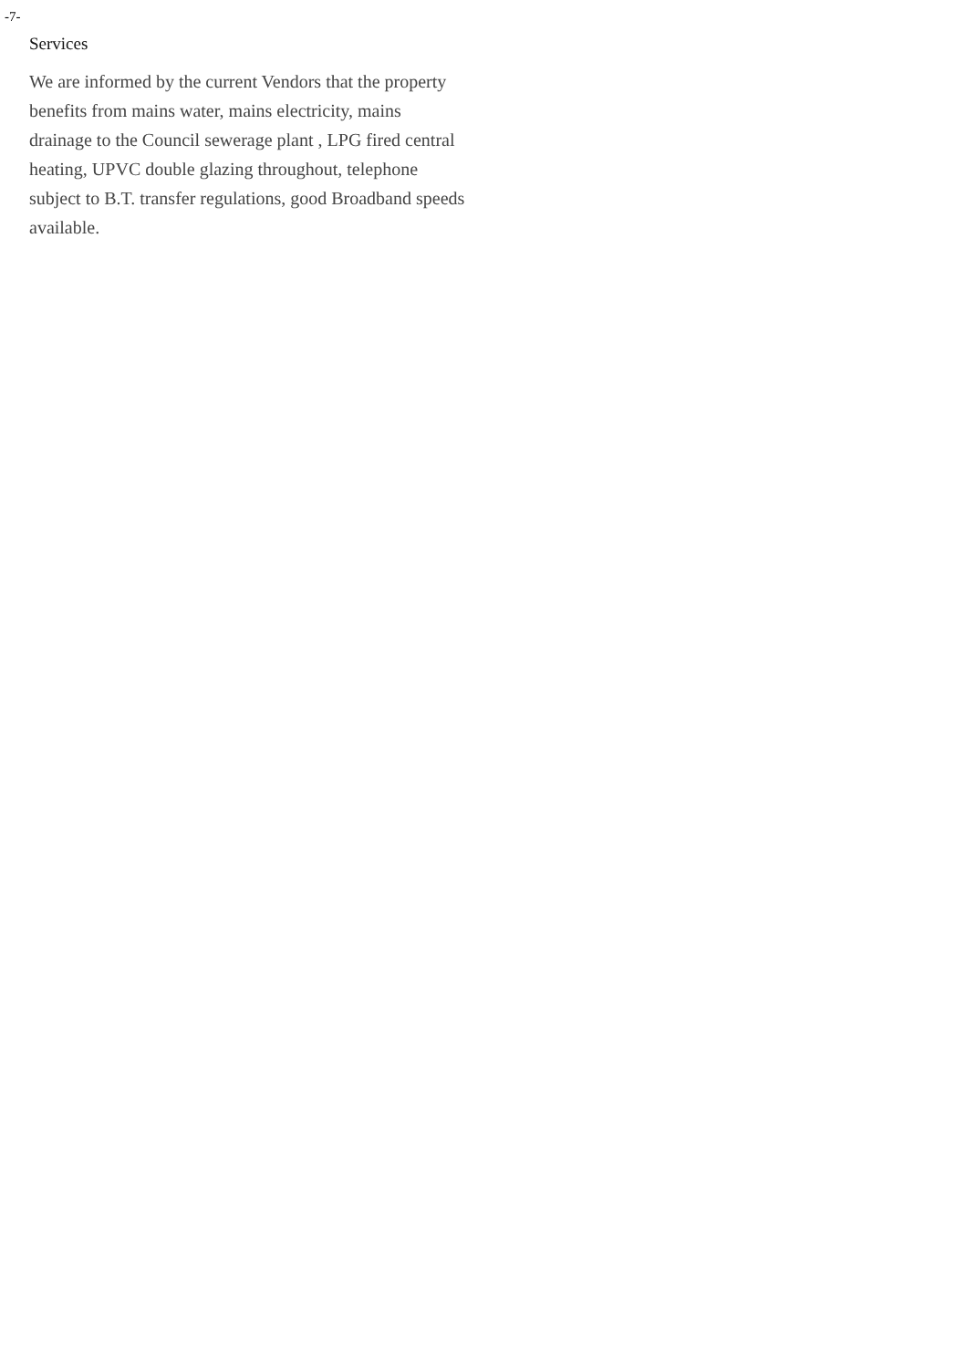-7-
Services
We are informed by the current Vendors that the property benefits from mains water, mains electricity, mains drainage to the Council sewerage plant , LPG fired central heating, UPVC double glazing throughout, telephone subject to B.T. transfer regulations, good Broadband speeds available.